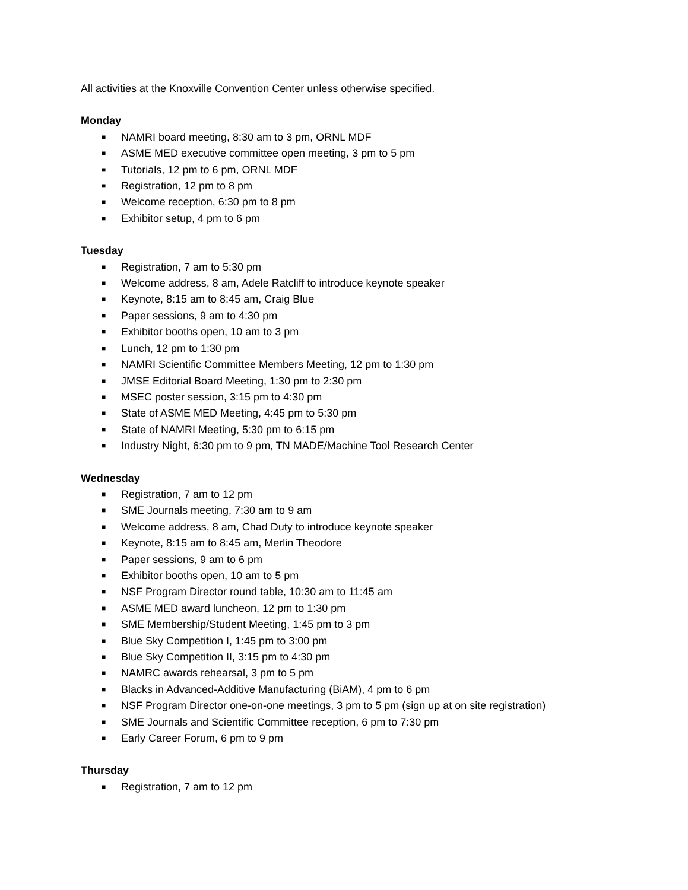All activities at the Knoxville Convention Center unless otherwise specified.
Monday
■ NAMRI board meeting, 8:30 am to 3 pm, ORNL MDF
■ ASME MED executive committee open meeting, 3 pm to 5 pm
■ Tutorials, 12 pm to 6 pm, ORNL MDF
■ Registration, 12 pm to 8 pm
■ Welcome reception, 6:30 pm to 8 pm
■ Exhibitor setup, 4 pm to 6 pm
Tuesday
■ Registration, 7 am to 5:30 pm
■ Welcome address, 8 am, Adele Ratcliff to introduce keynote speaker
■ Keynote, 8:15 am to 8:45 am, Craig Blue
■ Paper sessions, 9 am to 4:30 pm
■ Exhibitor booths open, 10 am to 3 pm
■ Lunch, 12 pm to 1:30 pm
■ NAMRI Scientific Committee Members Meeting, 12 pm to 1:30 pm
■ JMSE Editorial Board Meeting, 1:30 pm to 2:30 pm
■ MSEC poster session, 3:15 pm to 4:30 pm
■ State of ASME MED Meeting, 4:45 pm to 5:30 pm
■ State of NAMRI Meeting, 5:30 pm to 6:15 pm
■ Industry Night, 6:30 pm to 9 pm, TN MADE/Machine Tool Research Center
Wednesday
■ Registration, 7 am to 12 pm
■ SME Journals meeting, 7:30 am to 9 am
■ Welcome address, 8 am, Chad Duty to introduce keynote speaker
■ Keynote, 8:15 am to 8:45 am, Merlin Theodore
■ Paper sessions, 9 am to 6 pm
■ Exhibitor booths open, 10 am to 5 pm
■ NSF Program Director round table, 10:30 am to 11:45 am
■ ASME MED award luncheon, 12 pm to 1:30 pm
■ SME Membership/Student Meeting, 1:45 pm to 3 pm
■ Blue Sky Competition I, 1:45 pm to 3:00 pm
■ Blue Sky Competition II, 3:15 pm to 4:30 pm
■ NAMRC awards rehearsal, 3 pm to 5 pm
■ Blacks in Advanced-Additive Manufacturing (BiAM), 4 pm to 6 pm
■ NSF Program Director one-on-one meetings, 3 pm to 5 pm (sign up at on site registration)
■ SME Journals and Scientific Committee reception, 6 pm to 7:30 pm
■ Early Career Forum, 6 pm to 9 pm
Thursday
■ Registration, 7 am to 12 pm